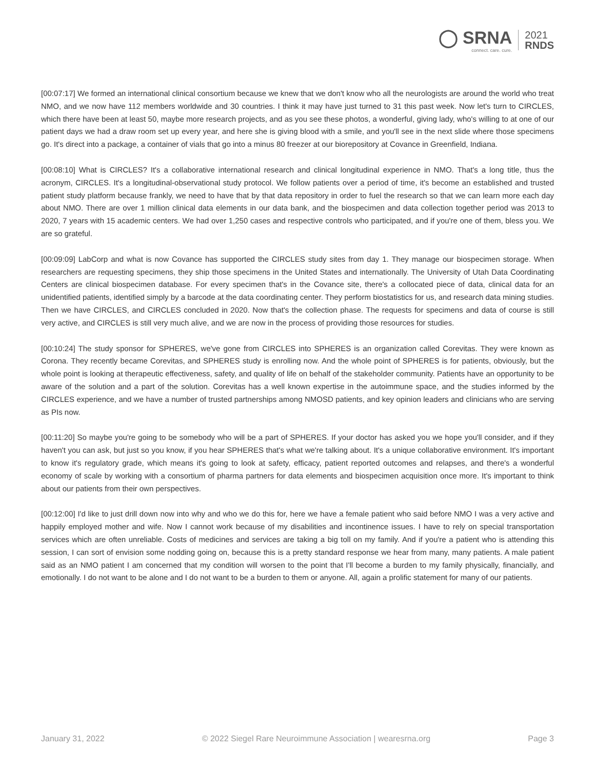◯ SRNA
connect. care. cure.
2021
RNDS
[00:07:17] We formed an international clinical consortium because we knew that we don't know who all the neurologists are around the world who treat NMO, and we now have 112 members worldwide and 30 countries. I think it may have just turned to 31 this past week. Now let's turn to CIRCLES, which there have been at least 50, maybe more research projects, and as you see these photos, a wonderful, giving lady, who's willing to at one of our patient days we had a draw room set up every year, and here she is giving blood with a smile, and you'll see in the next slide where those specimens go. It's direct into a package, a container of vials that go into a minus 80 freezer at our biorepository at Covance in Greenfield, Indiana.
[00:08:10] What is CIRCLES? It's a collaborative international research and clinical longitudinal experience in NMO. That's a long title, thus the acronym, CIRCLES. It's a longitudinal-observational study protocol. We follow patients over a period of time, it's become an established and trusted patient study platform because frankly, we need to have that by that data repository in order to fuel the research so that we can learn more each day about NMO. There are over 1 million clinical data elements in our data bank, and the biospecimen and data collection together period was 2013 to 2020, 7 years with 15 academic centers. We had over 1,250 cases and respective controls who participated, and if you're one of them, bless you. We are so grateful.
[00:09:09] LabCorp and what is now Covance has supported the CIRCLES study sites from day 1. They manage our biospecimen storage. When researchers are requesting specimens, they ship those specimens in the United States and internationally. The University of Utah Data Coordinating Centers are clinical biospecimen database. For every specimen that's in the Covance site, there's a collocated piece of data, clinical data for an unidentified patients, identified simply by a barcode at the data coordinating center. They perform biostatistics for us, and research data mining studies. Then we have CIRCLES, and CIRCLES concluded in 2020. Now that's the collection phase. The requests for specimens and data of course is still very active, and CIRCLES is still very much alive, and we are now in the process of providing those resources for studies.
[00:10:24] The study sponsor for SPHERES, we've gone from CIRCLES into SPHERES is an organization called Corevitas. They were known as Corona. They recently became Corevitas, and SPHERES study is enrolling now. And the whole point of SPHERES is for patients, obviously, but the whole point is looking at therapeutic effectiveness, safety, and quality of life on behalf of the stakeholder community. Patients have an opportunity to be aware of the solution and a part of the solution. Corevitas has a well known expertise in the autoimmune space, and the studies informed by the CIRCLES experience, and we have a number of trusted partnerships among NMOSD patients, and key opinion leaders and clinicians who are serving as PIs now.
[00:11:20] So maybe you're going to be somebody who will be a part of SPHERES. If your doctor has asked you we hope you'll consider, and if they haven't you can ask, but just so you know, if you hear SPHERES that's what we're talking about. It's a unique collaborative environment. It's important to know it's regulatory grade, which means it's going to look at safety, efficacy, patient reported outcomes and relapses, and there's a wonderful economy of scale by working with a consortium of pharma partners for data elements and biospecimen acquisition once more. It's important to think about our patients from their own perspectives.
[00:12:00] I'd like to just drill down now into why and who we do this for, here we have a female patient who said before NMO I was a very active and happily employed mother and wife. Now I cannot work because of my disabilities and incontinence issues. I have to rely on special transportation services which are often unreliable. Costs of medicines and services are taking a big toll on my family. And if you're a patient who is attending this session, I can sort of envision some nodding going on, because this is a pretty standard response we hear from many, many patients. A male patient said as an NMO patient I am concerned that my condition will worsen to the point that I'll become a burden to my family physically, financially, and emotionally. I do not want to be alone and I do not want to be a burden to them or anyone. All, again a prolific statement for many of our patients.
January 31, 2022 © 2022 Siegel Rare Neuroimmune Association | wearesrna.org Page 3